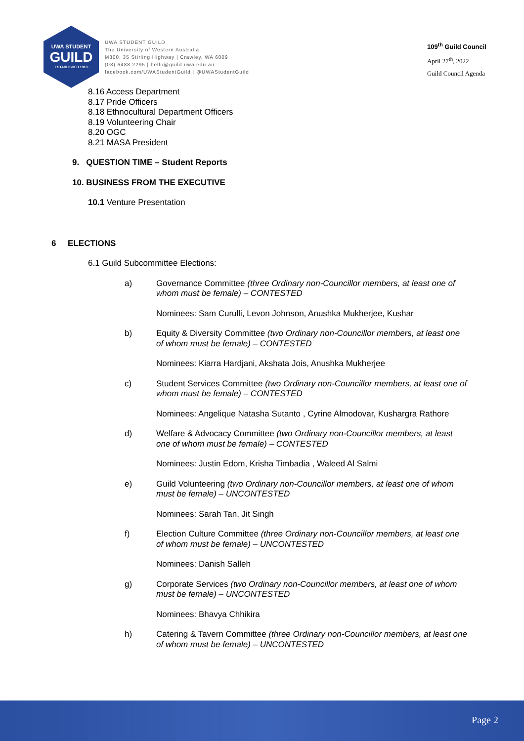UWA STUDENT
GUILD
· ESTABLISHED 1913 ·
UWA STUDENT GUILD
The University of Western Australia
M300, 35 Stirling Highway | Crawley, WA 6009
(08) 6488 2295 | hello@guild.uwa.edu.au
facebook.com/UWAStudentGuild | @UWAStudentGuild
109<sup>th</sup> Guild Council
April 27<sup>th</sup>, 2022
Guild Council Agenda
8.16 Access Department
8.17 Pride Officers
8.18 Ethnocultural Department Officers
8.19 Volunteering Chair
8.20 OGC
8.21 MASA President
9. QUESTION TIME – Student Reports
10. BUSINESS FROM THE EXECUTIVE
10.1 Venture Presentation
6 ELECTIONS
6.1 Guild Subcommittee Elections:
a) Governance Committee (three Ordinary non-Councillor members, at least one of whom must be female) – CONTESTED
Nominees: Sam Curulli, Levon Johnson, Anushka Mukherjee, Kushar
b) Equity & Diversity Committee (two Ordinary non-Councillor members, at least one of whom must be female) – CONTESTED
Nominees: Kiarra Hardjani, Akshata Jois, Anushka Mukherjee
c) Student Services Committee (two Ordinary non-Councillor members, at least one of whom must be female) – CONTESTED
Nominees: Angelique Natasha Sutanto , Cyrine Almodovar, Kushargra Rathore
d) Welfare & Advocacy Committee (two Ordinary non-Councillor members, at least one of whom must be female) – CONTESTED
Nominees: Justin Edom, Krisha Timbadia , Waleed Al Salmi
e) Guild Volunteering (two Ordinary non-Councillor members, at least one of whom must be female) – UNCONTESTED
Nominees: Sarah Tan, Jit Singh
f) Election Culture Committee (three Ordinary non-Councillor members, at least one of whom must be female) – UNCONTESTED
Nominees: Danish Salleh
g) Corporate Services (two Ordinary non-Councillor members, at least one of whom must be female) – UNCONTESTED
Nominees: Bhavya Chhikira
h) Catering & Tavern Committee (three Ordinary non-Councillor members, at least one of whom must be female) – UNCONTESTED
Page 2